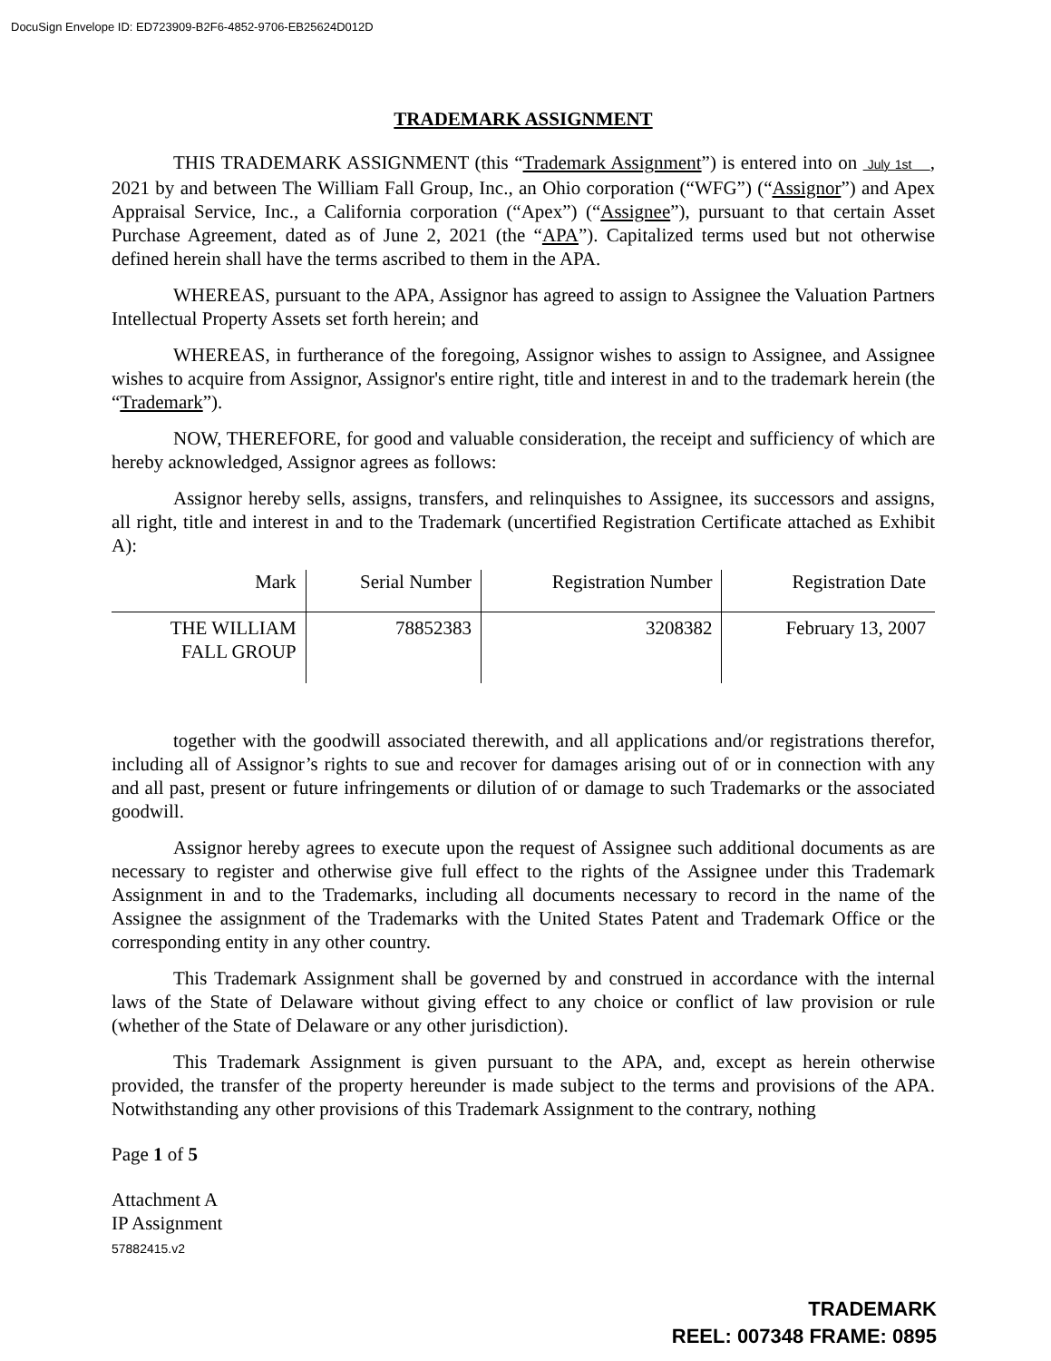DocuSign Envelope ID: ED723909-B2F6-4852-9706-EB25624D012D
TRADEMARK ASSIGNMENT
THIS TRADEMARK ASSIGNMENT (this “Trademark Assignment”) is entered into on July 1st , 2021 by and between The William Fall Group, Inc., an Ohio corporation (“WFG”) (“Assignor”) and Apex Appraisal Service, Inc., a California corporation (“Apex”) (“Assignee”), pursuant to that certain Asset Purchase Agreement, dated as of June 2, 2021 (the “APA”). Capitalized terms used but not otherwise defined herein shall have the terms ascribed to them in the APA.
WHEREAS, pursuant to the APA, Assignor has agreed to assign to Assignee the Valuation Partners Intellectual Property Assets set forth herein; and
WHEREAS, in furtherance of the foregoing, Assignor wishes to assign to Assignee, and Assignee wishes to acquire from Assignor, Assignor's entire right, title and interest in and to the trademark herein (the “Trademark”).
NOW, THEREFORE, for good and valuable consideration, the receipt and sufficiency of which are hereby acknowledged, Assignor agrees as follows:
Assignor hereby sells, assigns, transfers, and relinquishes to Assignee, its successors and assigns, all right, title and interest in and to the Trademark (uncertified Registration Certificate attached as Exhibit A):
| Mark | Serial Number | Registration Number | Registration Date |
| --- | --- | --- | --- |
| THE WILLIAM FALL GROUP | 78852383 | 3208382 | February 13, 2007 |
together with the goodwill associated therewith, and all applications and/or registrations therefor, including all of Assignor’s rights to sue and recover for damages arising out of or in connection with any and all past, present or future infringements or dilution of or damage to such Trademarks or the associated goodwill.
Assignor hereby agrees to execute upon the request of Assignee such additional documents as are necessary to register and otherwise give full effect to the rights of the Assignee under this Trademark Assignment in and to the Trademarks, including all documents necessary to record in the name of the Assignee the assignment of the Trademarks with the United States Patent and Trademark Office or the corresponding entity in any other country.
This Trademark Assignment shall be governed by and construed in accordance with the internal laws of the State of Delaware without giving effect to any choice or conflict of law provision or rule (whether of the State of Delaware or any other jurisdiction).
This Trademark Assignment is given pursuant to the APA, and, except as herein otherwise provided, the transfer of the property hereunder is made subject to the terms and provisions of the APA. Notwithstanding any other provisions of this Trademark Assignment to the contrary, nothing
Page 1 of 5
Attachment A
IP Assignment
57882415.v2
TRADEMARK
REEL: 007348 FRAME: 0895